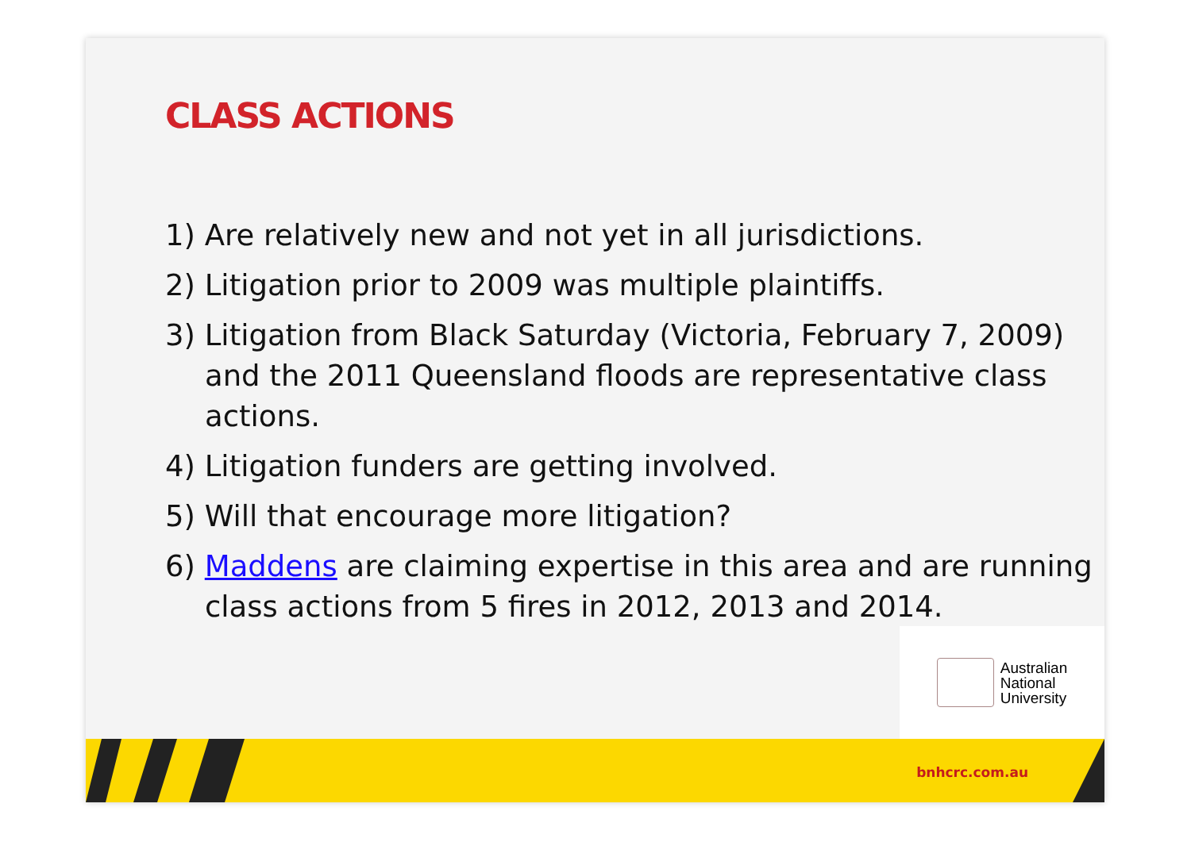CLASS ACTIONS
1) Are relatively new and not yet in all jurisdictions.
2) Litigation prior to 2009 was multiple plaintiffs.
3) Litigation from Black Saturday (Victoria, February 7, 2009) and the 2011 Queensland floods are representative class actions.
4) Litigation funders are getting involved.
5) Will that encourage more litigation?
6) Maddens are claiming expertise in this area and are running class actions from 5 fires in 2012, 2013 and 2014.
Australian
National
University
bnhcrc.com.au